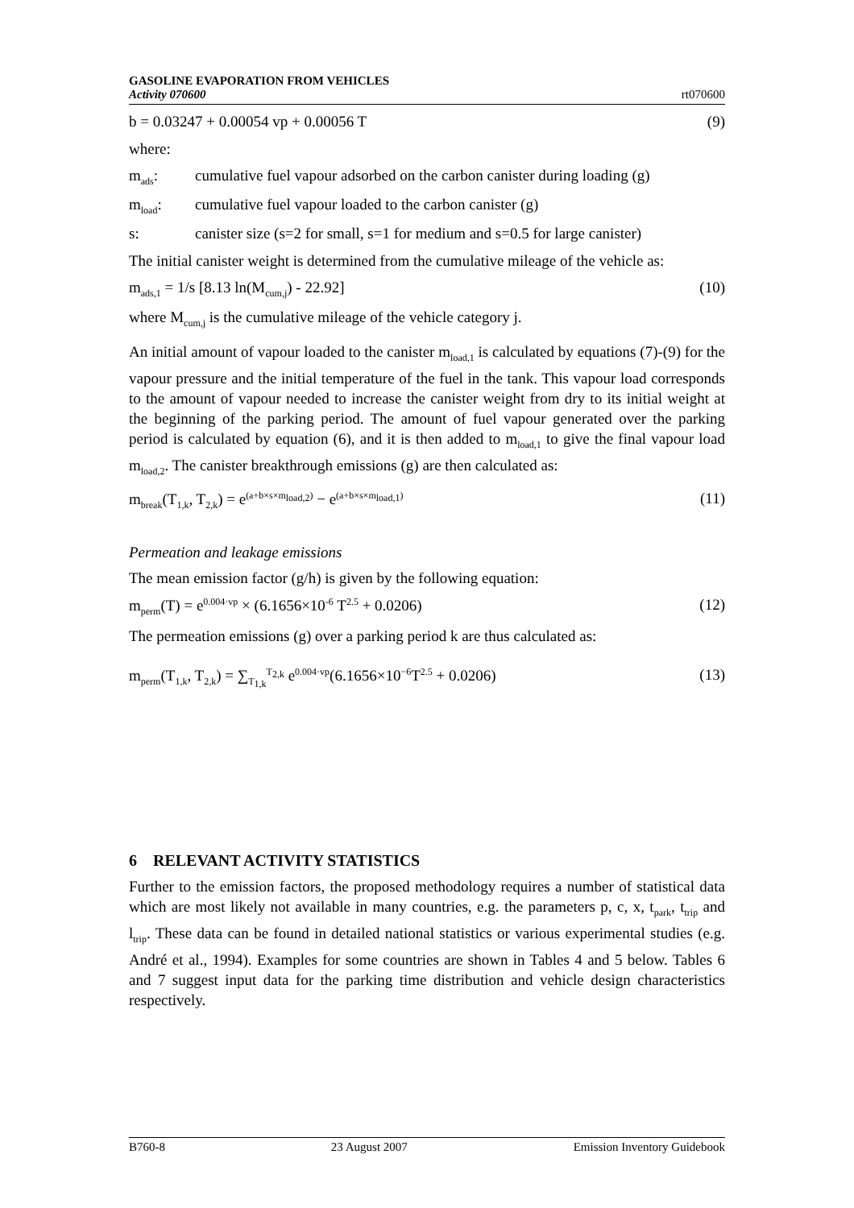GASOLINE EVAPORATION FROM VEHICLES
Activity 070600
rt070600
b = 0.03247 + 0.00054 vp + 0.00056 T (9)
where:
m<sub>ads</sub>: cumulative fuel vapour adsorbed on the carbon canister during loading (g)
m<sub>load</sub>: cumulative fuel vapour loaded to the carbon canister (g)
s: canister size (s=2 for small, s=1 for medium and s=0.5 for large canister)
The initial canister weight is determined from the cumulative mileage of the vehicle as:
m<sub>ads,1</sub> = 1/s [8.13 ln(M<sub>cum,j</sub>) - 22.92] (10)
where M<sub>cum,j</sub> is the cumulative mileage of the vehicle category j.
An initial amount of vapour loaded to the canister m<sub>load,1</sub> is calculated by equations (7)-(9) for the vapour pressure and the initial temperature of the fuel in the tank. This vapour load corresponds to the amount of vapour needed to increase the canister weight from dry to its initial weight at the beginning of the parking period. The amount of fuel vapour generated over the parking period is calculated by equation (6), and it is then added to m<sub>load,1</sub> to give the final vapour load m<sub>load,2</sub>. The canister breakthrough emissions (g) are then calculated as:
m<sub>break</sub>(T<sub>1,k</sub>, T<sub>2,k</sub>) = e<sup>(a+b×s×m<sub>load,2</sub>)</sup> − e<sup>(a+b×s×m<sub>load,1</sub>)</sup> (11)
Permeation and leakage emissions
The mean emission factor (g/h) is given by the following equation:
m<sub>perm</sub>(T) = e<sup>0.004·vp</sup> × (6.1656×10<sup>-6</sup> T<sup>2.5</sup> + 0.0206) (12)
The permeation emissions (g) over a parking period k are thus calculated as:
m<sub>perm</sub>(T<sub>1,k</sub>, T<sub>2,k</sub>) = ∑<sub>T<sub>1,k</sub></sub><sup>T<sub>2,k</sub></sup> e<sup>0.004·vp</sup>(6.1656×10<sup>−6</sup>T<sup>2.5</sup> + 0.0206) (13)
6 RELEVANT ACTIVITY STATISTICS
Further to the emission factors, the proposed methodology requires a number of statistical data which are most likely not available in many countries, e.g. the parameters p, c, x, t<sub>park</sub>, t<sub>trip</sub> and l<sub>trip</sub>. These data can be found in detailed national statistics or various experimental studies (e.g. André et al., 1994). Examples for some countries are shown in Tables 4 and 5 below. Tables 6 and 7 suggest input data for the parking time distribution and vehicle design characteristics respectively.
B760-8 23 August 2007 Emission Inventory Guidebook